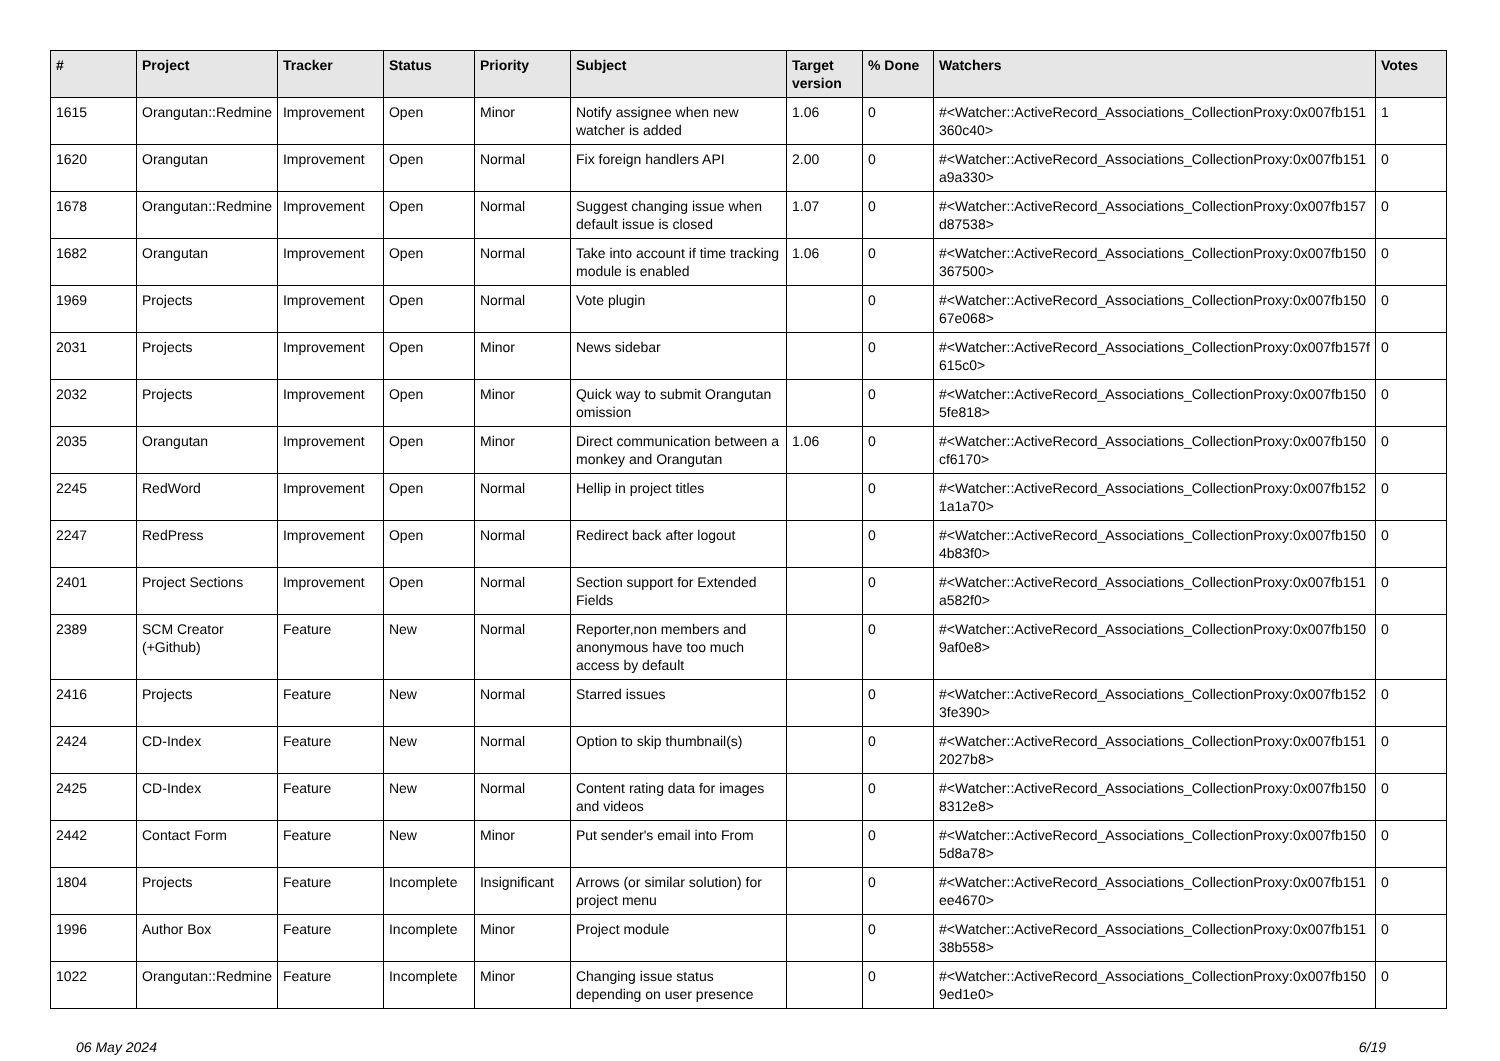| # | Project | Tracker | Status | Priority | Subject | Target version | % Done | Watchers | Votes |
| --- | --- | --- | --- | --- | --- | --- | --- | --- | --- |
| 1615 | Orangutan::Redmine | Improvement | Open | Minor | Notify assignee when new watcher is added | 1.06 | 0 | #<Watcher::ActiveRecord_Associations_CollectionProxy:0x007fb151 360c40> | 1 |
| 1620 | Orangutan | Improvement | Open | Normal | Fix foreign handlers API | 2.00 | 0 | #<Watcher::ActiveRecord_Associations_CollectionProxy:0x007fb151 a9a330> | 0 |
| 1678 | Orangutan::Redmine | Improvement | Open | Normal | Suggest changing issue when default issue is closed | 1.07 | 0 | #<Watcher::ActiveRecord_Associations_CollectionProxy:0x007fb157 d87538> | 0 |
| 1682 | Orangutan | Improvement | Open | Normal | Take into account if time tracking module is enabled | 1.06 | 0 | #<Watcher::ActiveRecord_Associations_CollectionProxy:0x007fb150 367500> | 0 |
| 1969 | Projects | Improvement | Open | Normal | Vote plugin | | 0 | #<Watcher::ActiveRecord_Associations_CollectionProxy:0x007fb150 67e068> | 0 |
| 2031 | Projects | Improvement | Open | Minor | News sidebar | | 0 | #<Watcher::ActiveRecord_Associations_CollectionProxy:0x007fb157f 615c0> | 0 |
| 2032 | Projects | Improvement | Open | Minor | Quick way to submit Orangutan omission | | 0 | #<Watcher::ActiveRecord_Associations_CollectionProxy:0x007fb150 5fe818> | 0 |
| 2035 | Orangutan | Improvement | Open | Minor | Direct communication between a monkey and Orangutan | 1.06 | 0 | #<Watcher::ActiveRecord_Associations_CollectionProxy:0x007fb150 cf6170> | 0 |
| 2245 | RedWord | Improvement | Open | Normal | Hellip in project titles | | 0 | #<Watcher::ActiveRecord_Associations_CollectionProxy:0x007fb152 1a1a70> | 0 |
| 2247 | RedPress | Improvement | Open | Normal | Redirect back after logout | | 0 | #<Watcher::ActiveRecord_Associations_CollectionProxy:0x007fb150 4b83f0> | 0 |
| 2401 | Project Sections | Improvement | Open | Normal | Section support for Extended Fields | | 0 | #<Watcher::ActiveRecord_Associations_CollectionProxy:0x007fb151 a582f0> | 0 |
| 2389 | SCM Creator (+Github) | Feature | New | Normal | Reporter,non members and anonymous have too much access by default | | 0 | #<Watcher::ActiveRecord_Associations_CollectionProxy:0x007fb150 9af0e8> | 0 |
| 2416 | Projects | Feature | New | Normal | Starred issues | | 0 | #<Watcher::ActiveRecord_Associations_CollectionProxy:0x007fb152 3fe390> | 0 |
| 2424 | CD-Index | Feature | New | Normal | Option to skip thumbnail(s) | | 0 | #<Watcher::ActiveRecord_Associations_CollectionProxy:0x007fb151 2027b8> | 0 |
| 2425 | CD-Index | Feature | New | Normal | Content rating data for images and videos | | 0 | #<Watcher::ActiveRecord_Associations_CollectionProxy:0x007fb150 8312e8> | 0 |
| 2442 | Contact Form | Feature | New | Minor | Put sender's email into From | | 0 | #<Watcher::ActiveRecord_Associations_CollectionProxy:0x007fb150 5d8a78> | 0 |
| 1804 | Projects | Feature | Incomplete | Insignificant | Arrows (or similar solution) for project menu | | 0 | #<Watcher::ActiveRecord_Associations_CollectionProxy:0x007fb151 ee4670> | 0 |
| 1996 | Author Box | Feature | Incomplete | Minor | Project module | | 0 | #<Watcher::ActiveRecord_Associations_CollectionProxy:0x007fb151 38b558> | 0 |
| 1022 | Orangutan::Redmine | Feature | Incomplete | Minor | Changing issue status depending on user presence | | 0 | #<Watcher::ActiveRecord_Associations_CollectionProxy:0x007fb150 9ed1e0> | 0 |
06 May 2024 6/19